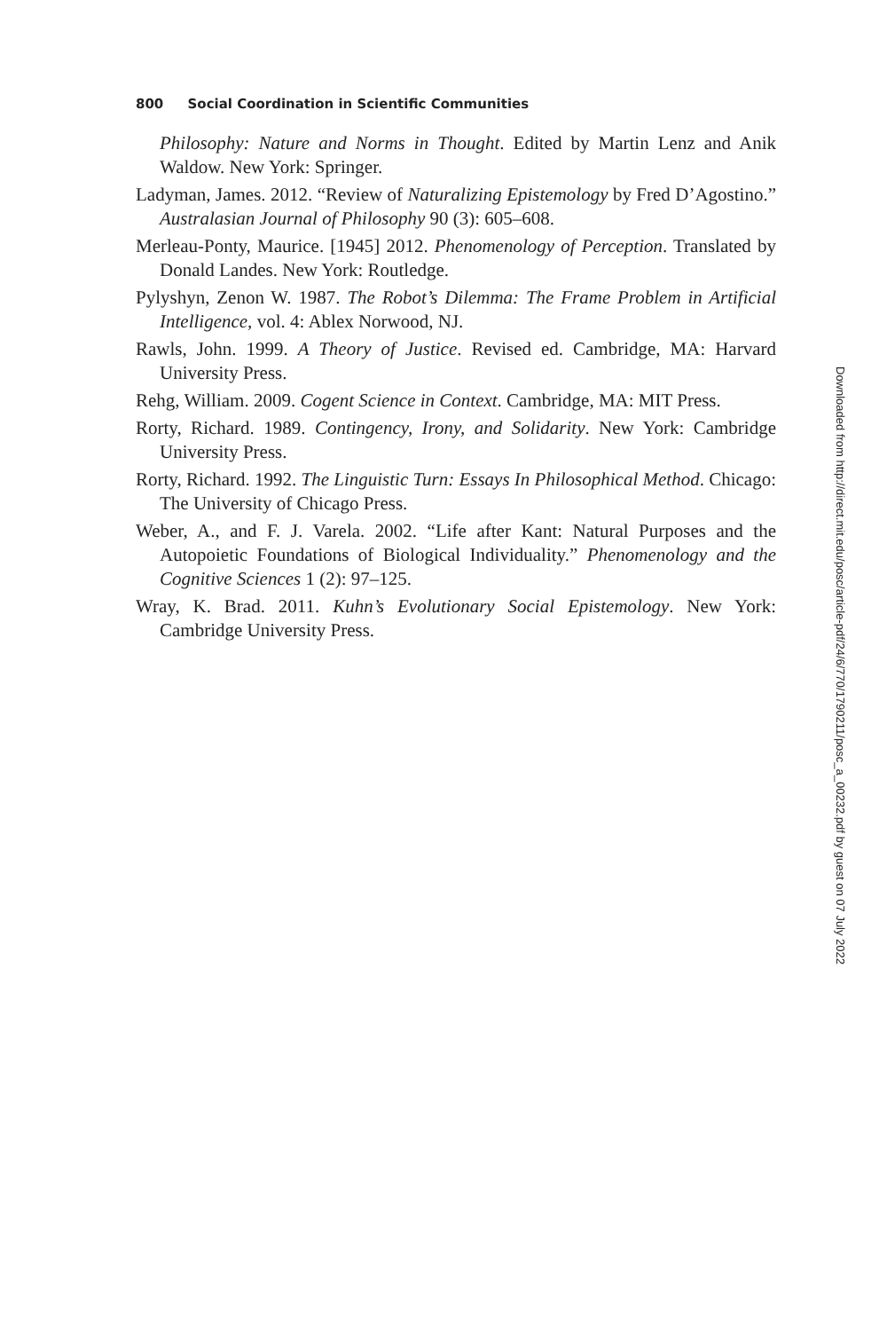800 Social Coordination in Scientific Communities
Philosophy: Nature and Norms in Thought. Edited by Martin Lenz and Anik Waldow. New York: Springer.
Ladyman, James. 2012. “Review of Naturalizing Epistemology by Fred D’Agostino.” Australasian Journal of Philosophy 90 (3): 605–608.
Merleau-Ponty, Maurice. [1945] 2012. Phenomenology of Perception. Translated by Donald Landes. New York: Routledge.
Pylyshyn, Zenon W. 1987. The Robot’s Dilemma: The Frame Problem in Artificial Intelligence, vol. 4: Ablex Norwood, NJ.
Rawls, John. 1999. A Theory of Justice. Revised ed. Cambridge, MA: Harvard University Press.
Rehg, William. 2009. Cogent Science in Context. Cambridge, MA: MIT Press.
Rorty, Richard. 1989. Contingency, Irony, and Solidarity. New York: Cambridge University Press.
Rorty, Richard. 1992. The Linguistic Turn: Essays In Philosophical Method. Chicago: The University of Chicago Press.
Weber, A., and F. J. Varela. 2002. “Life after Kant: Natural Purposes and the Autopoietic Foundations of Biological Individuality.” Phenomenology and the Cognitive Sciences 1 (2): 97–125.
Wray, K. Brad. 2011. Kuhn’s Evolutionary Social Epistemology. New York: Cambridge University Press.
Downloaded from http://direct.mit.edu/posc/article-pdf/24/6/770/1790211/posc_a_00232.pdf by guest on 07 July 2022